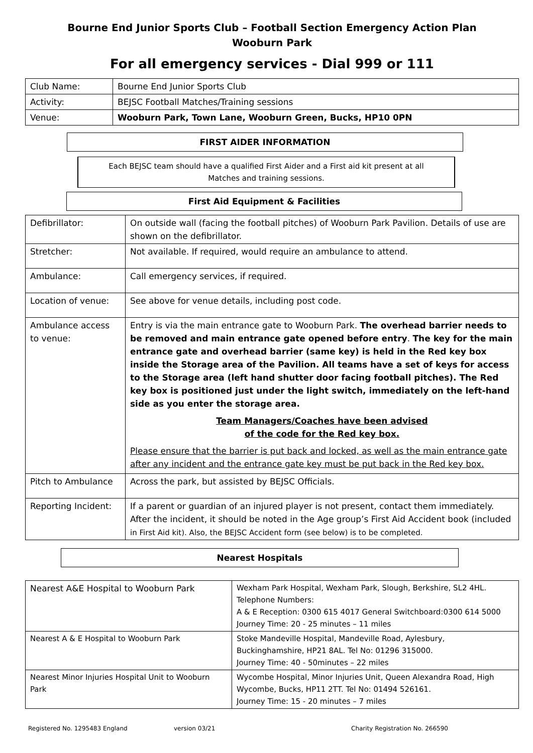Bourne End Junior Sports Club – Football Section Emergency Action Plan
Wooburn Park
For all emergency services - Dial 999 or 111
| Club Name: | Bourne End Junior Sports Club |
| Activity: | BEJSC Football Matches/Training sessions |
| Venue: | Wooburn Park, Town Lane, Wooburn Green, Bucks, HP10 0PN |
FIRST AIDER INFORMATION
Each BEJSC team should have a qualified First Aider and a First aid kit present at all
Matches and training sessions.
First Aid Equipment & Facilities
| Defibrillator: | On outside wall (facing the football pitches) of Wooburn Park Pavilion. Details of use are shown on the defibrillator. |
| Stretcher: | Not available. If required, would require an ambulance to attend. |
| Ambulance: | Call emergency services, if required. |
| Location of venue: | See above for venue details, including post code. |
| Ambulance access to venue: | Entry is via the main entrance gate to Wooburn Park. The overhead barrier needs to be removed and main entrance gate opened before entry . The key for the main entrance gate and overhead barrier (same key) is held in the Red key box inside the Storage area of the Pavilion. All teams have a set of keys for access to the Storage area (left hand shutter door facing football pitches). The Red key box is positioned just under the light switch, immediately on the left-hand side as you enter the storage area. Team Managers/Coaches have been advised of the code for the Red key box. Please ensure that the barrier is put back and locked, as well as the main entrance gate after any incident and the entrance gate key must be put back in the Red key box. |
| Pitch to Ambulance | Across the park, but assisted by BEJSC Officials. |
| Reporting Incident: | If a parent or guardian of an injured player is not present, contact them immediately. After the incident, it should be noted in the Age group’s First Aid Accident book (included in First Aid kit). Also, the BEJSC Accident form (see below) is to be completed. |
Nearest Hospitals
| Nearest A&E Hospital to Wooburn Park | Wexham Park Hospital, Wexham Park, Slough, Berkshire, SL2 4HL. Telephone Numbers: A & E Reception: 0300 615 4017 General Switchboard:0300 614 5000 Journey Time: 20 - 25 minutes – 11 miles |
| Nearest A & E Hospital to Wooburn Park | Stoke Mandeville Hospital, Mandeville Road, Aylesbury, Buckinghamshire, HP21 8AL. Tel No: 01296 315000. Journey Time: 40 - 50minutes – 22 miles |
| Nearest Minor Injuries Hospital Unit to Wooburn Park | Wycombe Hospital, Minor Injuries Unit, Queen Alexandra Road, High Wycombe, Bucks, HP11 2TT. Tel No: 01494 526161. Journey Time: 15 - 20 minutes – 7 miles |
Registered No. 1295483 England version 03/21 Charity Registration No. 266590